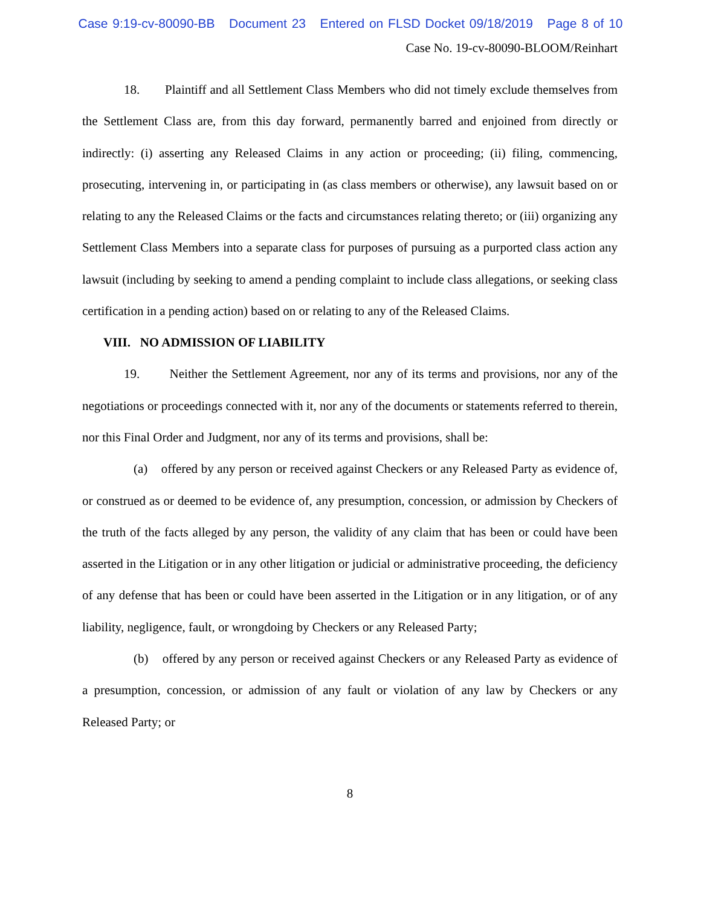Case 9:19-cv-80090-BB Document 23 Entered on FLSD Docket 09/18/2019 Page 8 of 10
Case No. 19-cv-80090-BLOOM/Reinhart
18. Plaintiff and all Settlement Class Members who did not timely exclude themselves from the Settlement Class are, from this day forward, permanently barred and enjoined from directly or indirectly: (i) asserting any Released Claims in any action or proceeding; (ii) filing, commencing, prosecuting, intervening in, or participating in (as class members or otherwise), any lawsuit based on or relating to any the Released Claims or the facts and circumstances relating thereto; or (iii) organizing any Settlement Class Members into a separate class for purposes of pursuing as a purported class action any lawsuit (including by seeking to amend a pending complaint to include class allegations, or seeking class certification in a pending action) based on or relating to any of the Released Claims.
VIII. NO ADMISSION OF LIABILITY
19. Neither the Settlement Agreement, nor any of its terms and provisions, nor any of the negotiations or proceedings connected with it, nor any of the documents or statements referred to therein, nor this Final Order and Judgment, nor any of its terms and provisions, shall be:
(a) offered by any person or received against Checkers or any Released Party as evidence of, or construed as or deemed to be evidence of, any presumption, concession, or admission by Checkers of the truth of the facts alleged by any person, the validity of any claim that has been or could have been asserted in the Litigation or in any other litigation or judicial or administrative proceeding, the deficiency of any defense that has been or could have been asserted in the Litigation or in any litigation, or of any liability, negligence, fault, or wrongdoing by Checkers or any Released Party;
(b) offered by any person or received against Checkers or any Released Party as evidence of a presumption, concession, or admission of any fault or violation of any law by Checkers or any Released Party; or
8